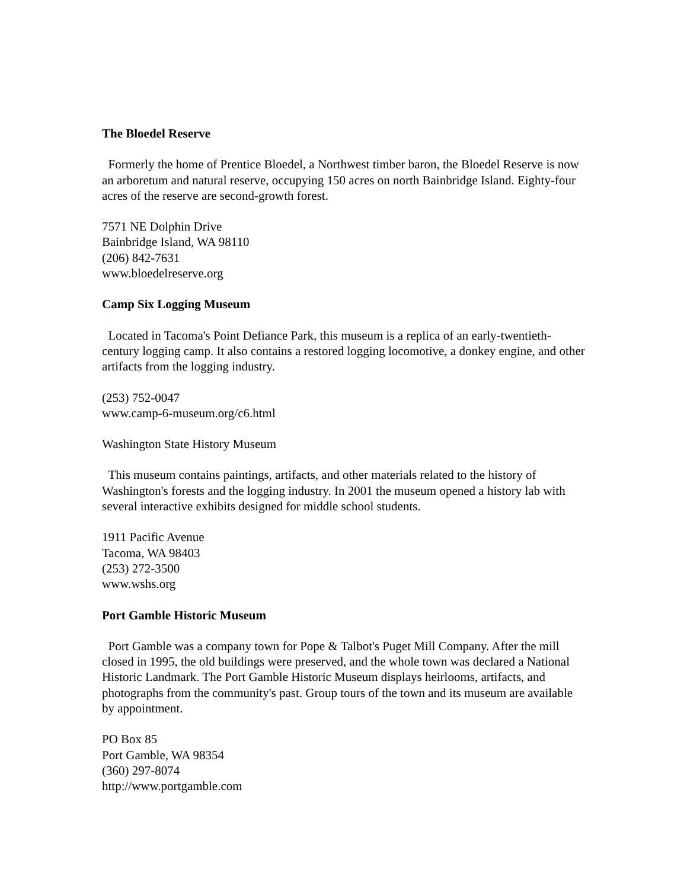The Bloedel Reserve
Formerly the home of Prentice Bloedel, a Northwest timber baron, the Bloedel Reserve is now an arboretum and natural reserve, occupying 150 acres on north Bainbridge Island. Eighty-four acres of the reserve are second-growth forest.
7571 NE Dolphin Drive
Bainbridge Island, WA 98110
(206) 842-7631
www.bloedelreserve.org
Camp Six Logging Museum
Located in Tacoma's Point Defiance Park, this museum is a replica of an early-twentieth-century logging camp. It also contains a restored logging locomotive, a donkey engine, and other artifacts from the logging industry.
(253) 752-0047
www.camp-6-museum.org/c6.html
Washington State History Museum
This museum contains paintings, artifacts, and other materials related to the history of Washington's forests and the logging industry. In 2001 the museum opened a history lab with several interactive exhibits designed for middle school students.
1911 Pacific Avenue
Tacoma, WA 98403
(253) 272-3500
www.wshs.org
Port Gamble Historic Museum
Port Gamble was a company town for Pope & Talbot's Puget Mill Company. After the mill closed in 1995, the old buildings were preserved, and the whole town was declared a National Historic Landmark. The Port Gamble Historic Museum displays heirlooms, artifacts, and photographs from the community's past. Group tours of the town and its museum are available by appointment.
PO Box 85
Port Gamble, WA 98354
(360) 297-8074
http://www.portgamble.com